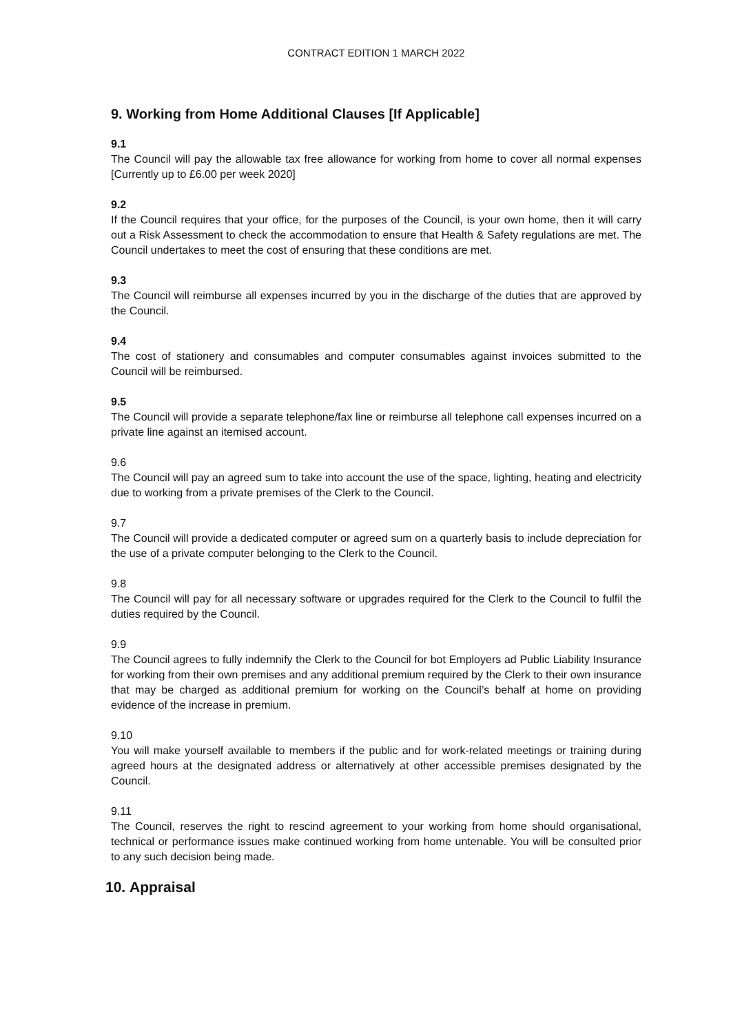CONTRACT EDITION 1 MARCH 2022
9. Working from Home Additional Clauses [If Applicable]
9.1
The Council will pay the allowable tax free allowance for working from home to cover all normal expenses [Currently up to £6.00 per week 2020]
9.2
If the Council requires that your office, for the purposes of the Council, is your own home, then it will carry out a Risk Assessment to check the accommodation to ensure that Health & Safety regulations are met. The Council undertakes to meet the cost of ensuring that these conditions are met.
9.3
The Council will reimburse all expenses incurred by you in the discharge of the duties that are approved by the Council.
9.4
The cost of stationery and consumables and computer consumables against invoices submitted to the Council will be reimbursed.
9.5
The Council will provide a separate telephone/fax line or reimburse all telephone call expenses incurred on a private line against an itemised account.
9.6
The Council will pay an agreed sum to take into account the use of the space, lighting, heating and electricity due to working from a private premises of the Clerk to the Council.
9.7
The Council will provide a dedicated computer or agreed sum on a quarterly basis to include depreciation for the use of a private computer belonging to the Clerk to the Council.
9.8
The Council will pay for all necessary software or upgrades required for the Clerk to the Council to fulfil the duties required by the Council.
9.9
The Council agrees to fully indemnify the Clerk to the Council for bot Employers ad Public Liability Insurance for working from their own premises and any additional premium required by the Clerk to their own insurance that may be charged as additional premium for working on the Council’s behalf at home on providing evidence of the increase in premium.
9.10
You will make yourself available to members if the public and for work-related meetings or training during agreed hours at the designated address or alternatively at other accessible premises designated by the Council.
9.11
The Council, reserves the right to rescind agreement to your working from home should organisational, technical or performance issues make continued working from home untenable. You will be consulted prior to any such decision being made.
10. Appraisal